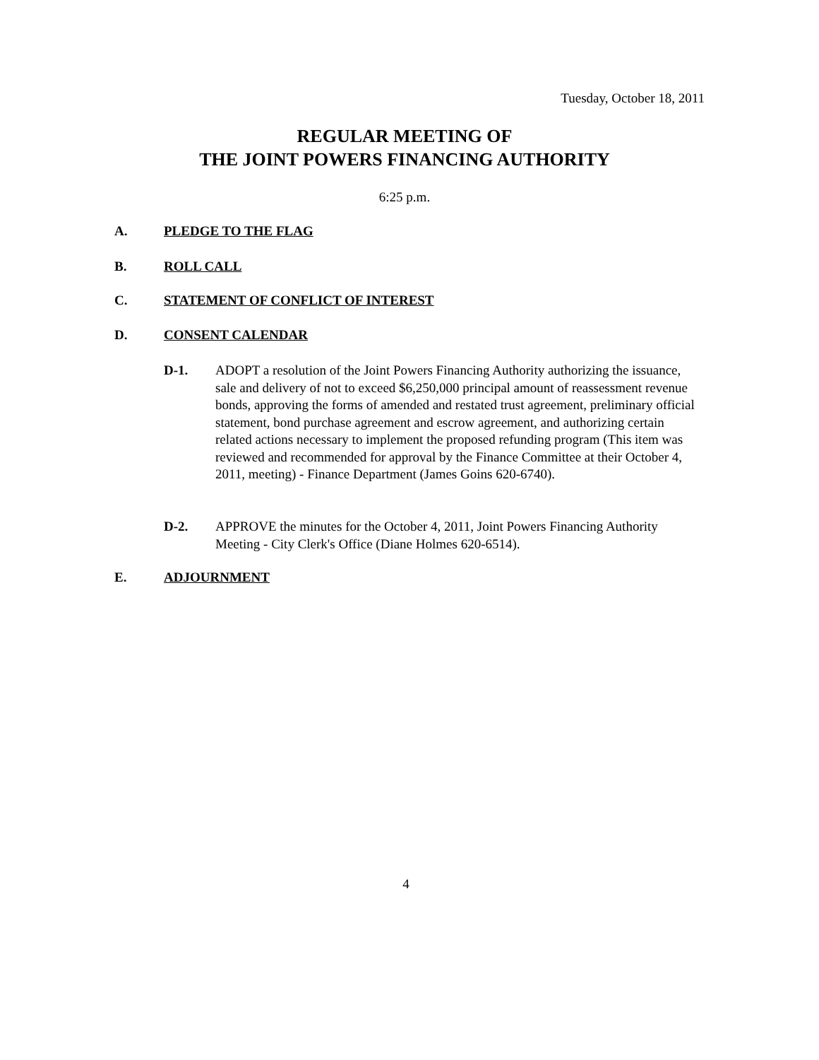Tuesday, October 18, 2011
REGULAR MEETING OF
THE JOINT POWERS FINANCING AUTHORITY
6:25 p.m.
A. PLEDGE TO THE FLAG
B. ROLL CALL
C. STATEMENT OF CONFLICT OF INTEREST
D. CONSENT CALENDAR
D-1. ADOPT a resolution of the Joint Powers Financing Authority authorizing the issuance, sale and delivery of not to exceed $6,250,000 principal amount of reassessment revenue bonds, approving the forms of amended and restated trust agreement, preliminary official statement, bond purchase agreement and escrow agreement, and authorizing certain related actions necessary to implement the proposed refunding program (This item was reviewed and recommended for approval by the Finance Committee at their October 4, 2011, meeting) - Finance Department (James Goins 620-6740).
D-2. APPROVE the minutes for the October 4, 2011, Joint Powers Financing Authority Meeting - City Clerk's Office (Diane Holmes 620-6514).
E. ADJOURNMENT
4